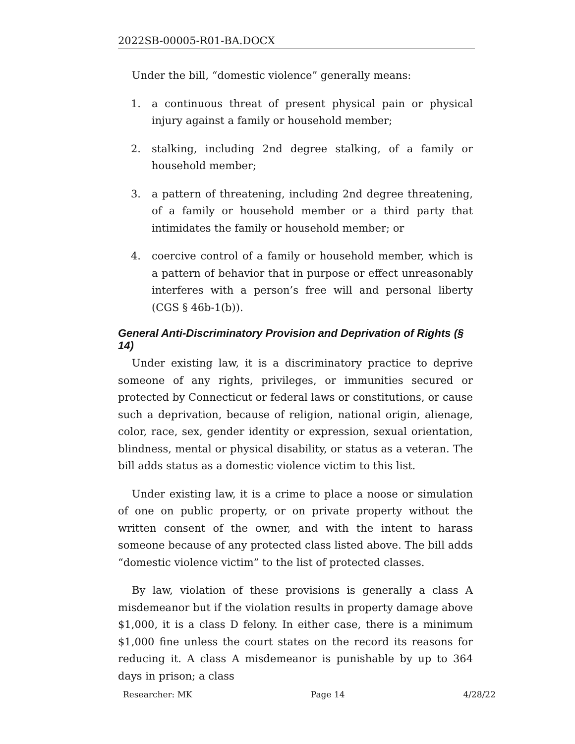2022SB-00005-R01-BA.DOCX
Under the bill, “domestic violence” generally means:
1. a continuous threat of present physical pain or physical injury against a family or household member;
2. stalking, including 2nd degree stalking, of a family or household member;
3. a pattern of threatening, including 2nd degree threatening, of a family or household member or a third party that intimidates the family or household member; or
4. coercive control of a family or household member, which is a pattern of behavior that in purpose or effect unreasonably interferes with a person’s free will and personal liberty (CGS § 46b-1(b)).
General Anti-Discriminatory Provision and Deprivation of Rights (§ 14)
Under existing law, it is a discriminatory practice to deprive someone of any rights, privileges, or immunities secured or protected by Connecticut or federal laws or constitutions, or cause such a deprivation, because of religion, national origin, alienage, color, race, sex, gender identity or expression, sexual orientation, blindness, mental or physical disability, or status as a veteran. The bill adds status as a domestic violence victim to this list.
Under existing law, it is a crime to place a noose or simulation of one on public property, or on private property without the written consent of the owner, and with the intent to harass someone because of any protected class listed above. The bill adds “domestic violence victim” to the list of protected classes.
By law, violation of these provisions is generally a class A misdemeanor but if the violation results in property damage above $1,000, it is a class D felony. In either case, there is a minimum $1,000 fine unless the court states on the record its reasons for reducing it. A class A misdemeanor is punishable by up to 364 days in prison; a class
Researcher: MK Page 14 4/28/22